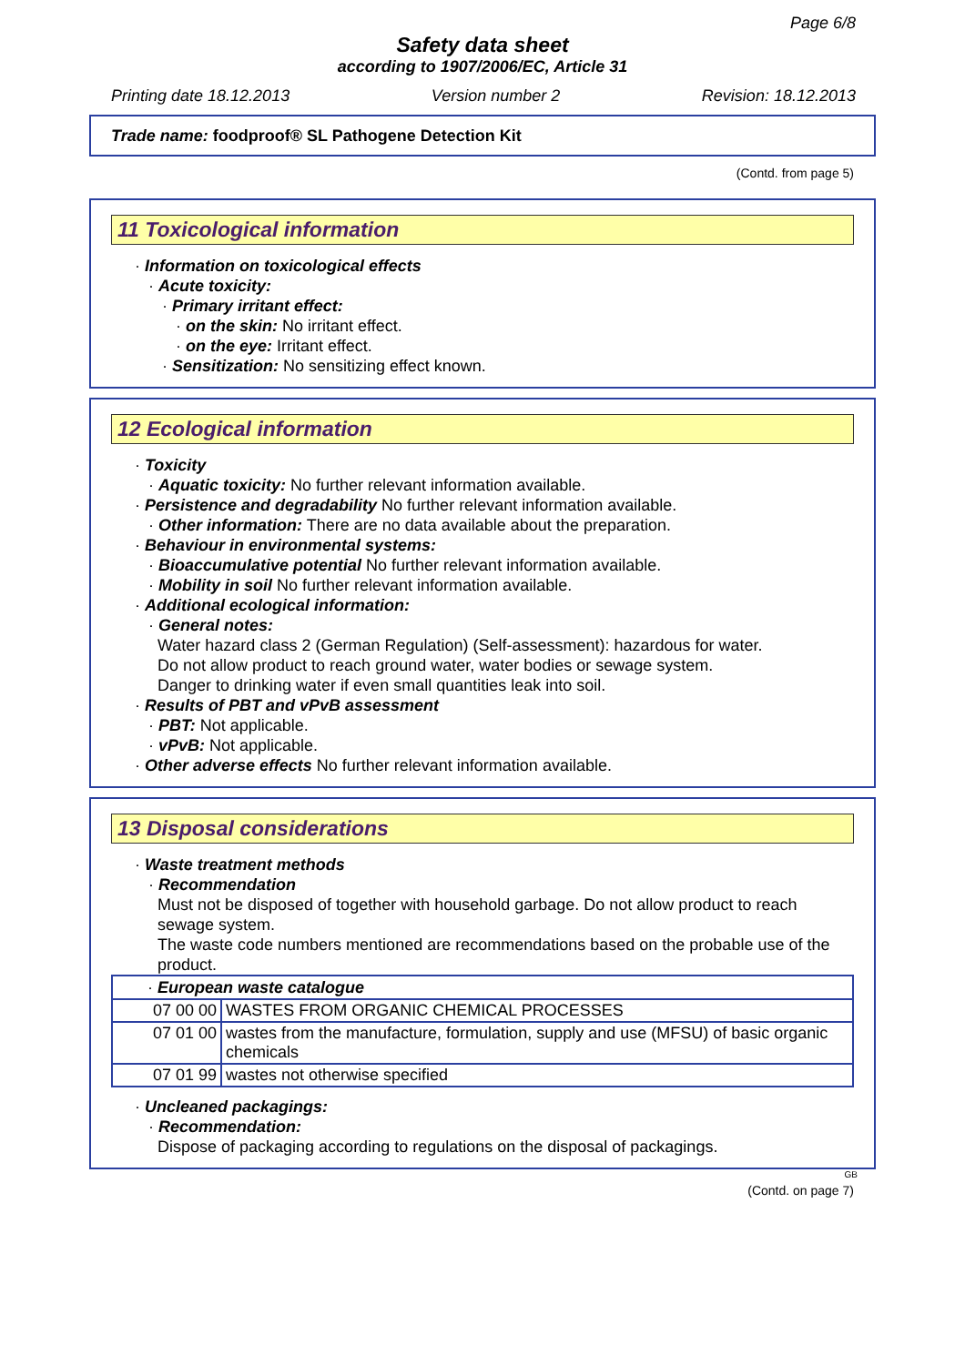Page 6/8
Safety data sheet
according to 1907/2006/EC, Article 31
Printing date 18.12.2013 Version number 2 Revision: 18.12.2013
Trade name: foodproof® SL Pathogene Detection Kit
(Contd. from page 5)
11 Toxicological information
· Information on toxicological effects
· Acute toxicity:
· Primary irritant effect:
· on the skin: No irritant effect.
· on the eye: Irritant effect.
· Sensitization: No sensitizing effect known.
12 Ecological information
· Toxicity
· Aquatic toxicity: No further relevant information available.
· Persistence and degradability No further relevant information available.
· Other information: There are no data available about the preparation.
· Behaviour in environmental systems:
· Bioaccumulative potential No further relevant information available.
· Mobility in soil No further relevant information available.
· Additional ecological information:
· General notes:
Water hazard class 2 (German Regulation) (Self-assessment): hazardous for water.
Do not allow product to reach ground water, water bodies or sewage system.
Danger to drinking water if even small quantities leak into soil.
· Results of PBT and vPvB assessment
· PBT: Not applicable.
· vPvB: Not applicable.
· Other adverse effects No further relevant information available.
13 Disposal considerations
· Waste treatment methods
· Recommendation
Must not be disposed of together with household garbage. Do not allow product to reach sewage system.
The waste code numbers mentioned are recommendations based on the probable use of the product.
| · European waste catalogue | |
| 07 00 00 | WASTES FROM ORGANIC CHEMICAL PROCESSES |
| 07 01 00 | wastes from the manufacture, formulation, supply and use (MFSU) of basic organic chemicals |
| 07 01 99 | wastes not otherwise specified |
· Uncleaned packagings:
· Recommendation:
Dispose of packaging according to regulations on the disposal of packagings.
GB
(Contd. on page 7)